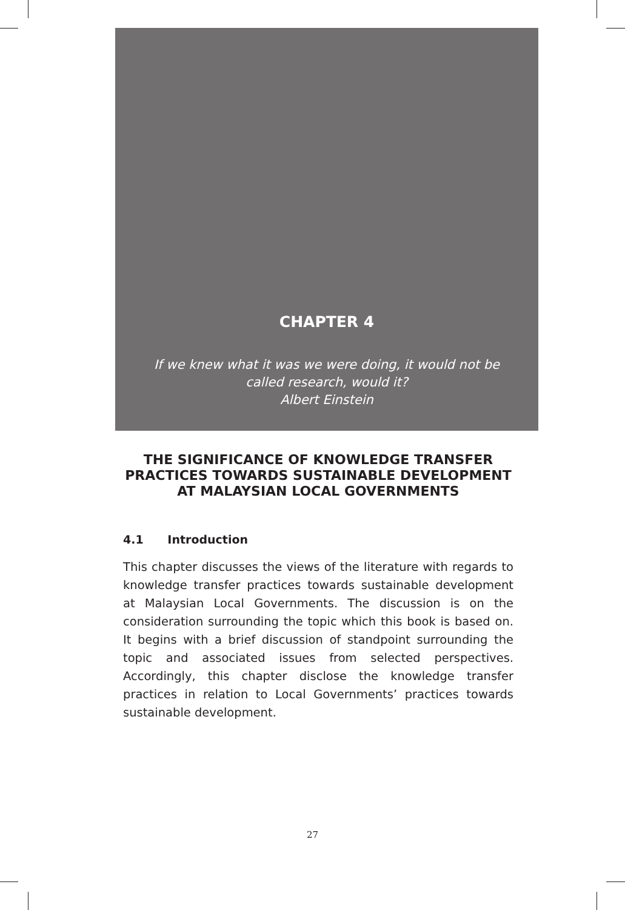CHAPTER 4
If we knew what it was we were doing, it would not be
called research, would it?
Albert Einstein
THE SIGNIFICANCE OF KNOWLEDGE TRANSFER PRACTICES TOWARDS SUSTAINABLE DEVELOPMENT AT MALAYSIAN LOCAL GOVERNMENTS
4.1 Introduction
This chapter discusses the views of the literature with regards to knowledge transfer practices towards sustainable development at Malaysian Local Governments. The discussion is on the consideration surrounding the topic which this book is based on. It begins with a brief discussion of standpoint surrounding the topic and associated issues from selected perspectives. Accordingly, this chapter disclose the knowledge transfer practices in relation to Local Governments’ practices towards sustainable development.
27